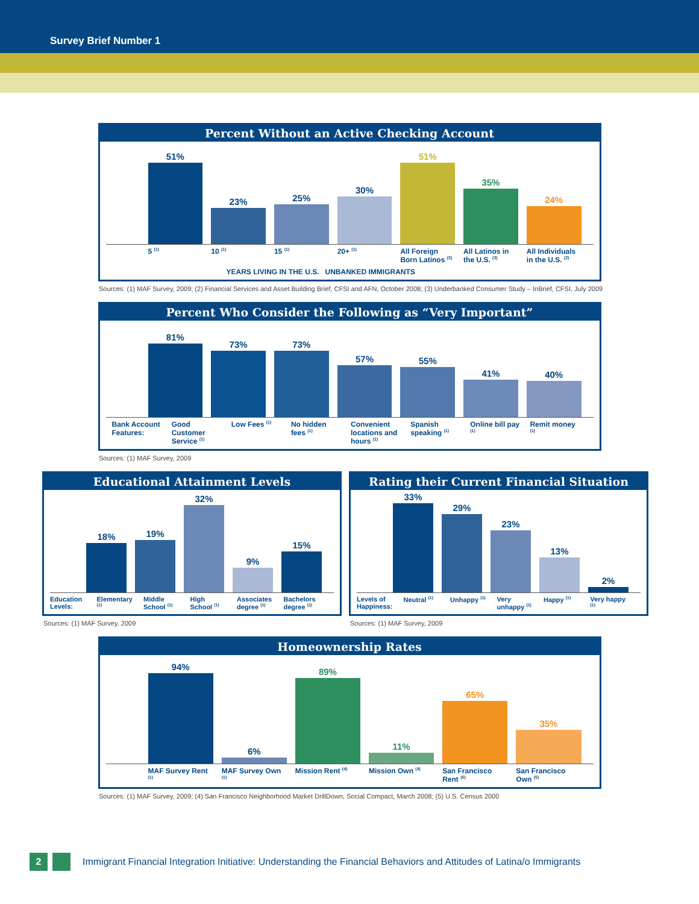Survey Brief Number 1
Percent Without an Active Checking Account
51%
23%
25%
30%
51%
35%
24%
5 <sup>(1)</sup>
10 <sup>(1)</sup>
15 <sup>(1)</sup>
20+ <sup>(1)</sup>
All Foreign Born Latinos <sup>(3)</sup>
All Latinos in the U.S. <sup>(3)</sup>
All Individuals in the U.S. <sup>(2)</sup>
YEARS LIVING IN THE U.S. UNBANKED IMMIGRANTS
Sources: (1) MAF Survey, 2009; (2) Financial Services and Asset Building Brief, CFSI and AFN, October 2008; (3) Underbanked Consumer Study – InBrief, CFSI, July 2009
Percent Who Consider the Following as “Very Important”
81%
73%
73%
57%
55%
41%
40%
Bank Account Features: Good Customer Service <sup>(1)</sup>
Low Fees <sup>(1)</sup>
No hidden fees <sup>(1)</sup>
Convenient locations and hours <sup>(1)</sup>
Spanish speaking <sup>(1)</sup>
Online bill pay <sup>(1)</sup>
Remit money <sup>(1)</sup>
Sources: (1) MAF Survey, 2009
Educational Attainment Levels
18%
19%
32%
9%
15%
Education Levels: Elementary <sup>(1)</sup>
Middle School <sup>(1)</sup>
High School <sup>(1)</sup>
Associates degree <sup>(1)</sup>
Bachelors degree <sup>(1)</sup>
Sources: (1) MAF Survey, 2009
Rating their Current Financial Situation
33%
29%
23%
13%
2%
Levels of Happiness: Neutral <sup>(1)</sup>
Unhappy <sup>(1)</sup>
Very unhappy <sup>(1)</sup>
Happy <sup>(1)</sup>
Very happy <sup>(1)</sup>
Sources: (1) MAF Survey, 2009
Homeownership Rates
94%
6%
89%
11%
65%
35%
MAF Survey Rent <sup>(1)</sup>
MAF Survey Own <sup>(1)</sup>
Mission Rent <sup>(4)</sup>
Mission Own <sup>(4)</sup>
San Francisco Rent <sup>(5)</sup>
San Francisco Own <sup>(5)</sup>
Sources: (1) MAF Survey, 2009; (4) San Francisco Neighborhood Market DrillDown, Social Compact, March 2008; (5) U.S. Census 2000
2
Immigrant Financial Integration Initiative: Understanding the Financial Behaviors and Attitudes of Latina/o Immigrants